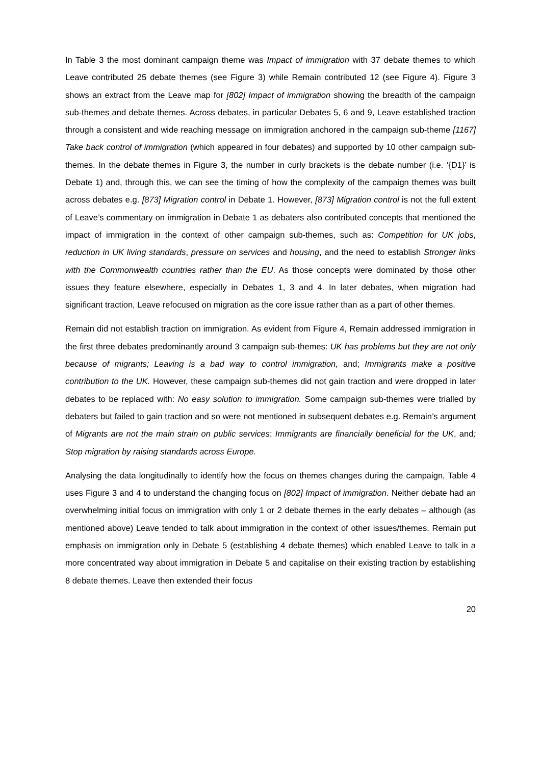In Table 3 the most dominant campaign theme was Impact of immigration with 37 debate themes to which Leave contributed 25 debate themes (see Figure 3) while Remain contributed 12 (see Figure 4). Figure 3 shows an extract from the Leave map for [802] Impact of immigration showing the breadth of the campaign sub-themes and debate themes. Across debates, in particular Debates 5, 6 and 9, Leave established traction through a consistent and wide reaching message on immigration anchored in the campaign sub-theme [1167] Take back control of immigration (which appeared in four debates) and supported by 10 other campaign sub-themes. In the debate themes in Figure 3, the number in curly brackets is the debate number (i.e. ‘{D1}’ is Debate 1) and, through this, we can see the timing of how the complexity of the campaign themes was built across debates e.g. [873] Migration control in Debate 1. However, [873] Migration control is not the full extent of Leave’s commentary on immigration in Debate 1 as debaters also contributed concepts that mentioned the impact of immigration in the context of other campaign sub-themes, such as: Competition for UK jobs, reduction in UK living standards, pressure on services and housing, and the need to establish Stronger links with the Commonwealth countries rather than the EU. As those concepts were dominated by those other issues they feature elsewhere, especially in Debates 1, 3 and 4. In later debates, when migration had significant traction, Leave refocused on migration as the core issue rather than as a part of other themes.
Remain did not establish traction on immigration. As evident from Figure 4, Remain addressed immigration in the first three debates predominantly around 3 campaign sub-themes: UK has problems but they are not only because of migrants; Leaving is a bad way to control immigration, and; Immigrants make a positive contribution to the UK. However, these campaign sub-themes did not gain traction and were dropped in later debates to be replaced with: No easy solution to immigration. Some campaign sub-themes were trialled by debaters but failed to gain traction and so were not mentioned in subsequent debates e.g. Remain’s argument of Migrants are not the main strain on public services; Immigrants are financially beneficial for the UK, and; Stop migration by raising standards across Europe.
Analysing the data longitudinally to identify how the focus on themes changes during the campaign, Table 4 uses Figure 3 and 4 to understand the changing focus on [802] Impact of immigration. Neither debate had an overwhelming initial focus on immigration with only 1 or 2 debate themes in the early debates – although (as mentioned above) Leave tended to talk about immigration in the context of other issues/themes. Remain put emphasis on immigration only in Debate 5 (establishing 4 debate themes) which enabled Leave to talk in a more concentrated way about immigration in Debate 5 and capitalise on their existing traction by establishing 8 debate themes. Leave then extended their focus
20